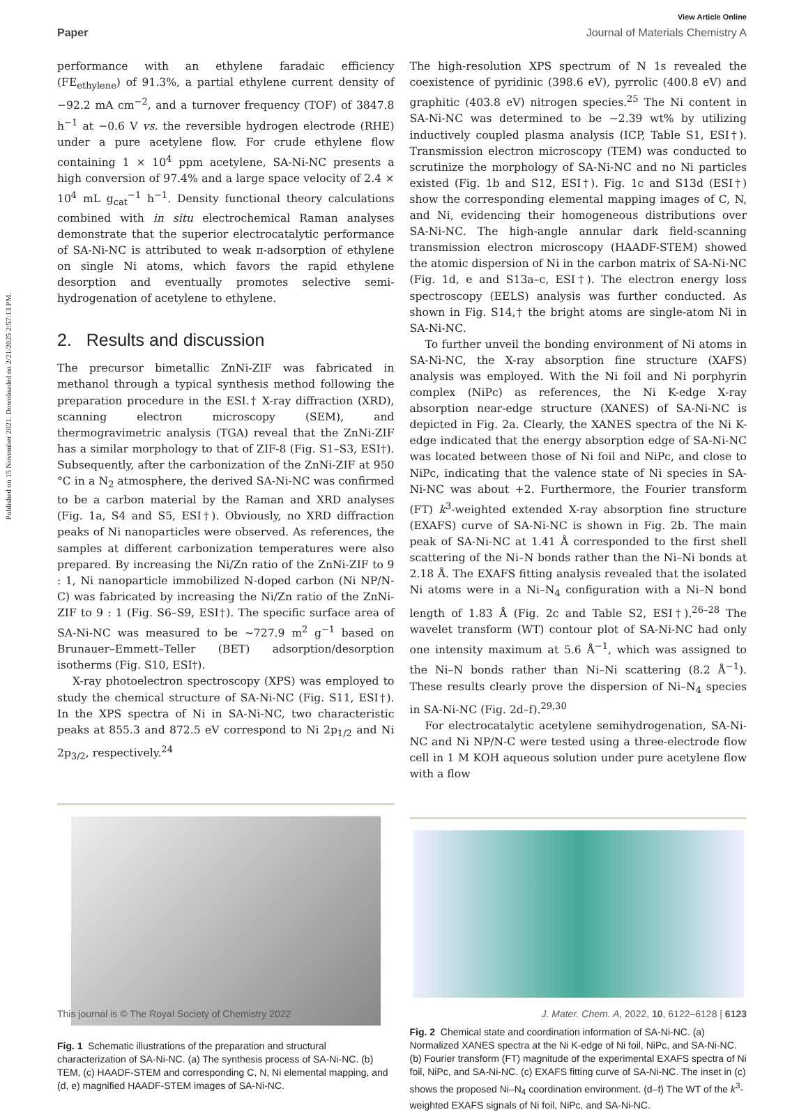Published on 15 November 2021. Downloaded on 2/21/2025 2:57:13 PM.
View Article Online
Paper Journal of Materials Chemistry A
performance with an ethylene faradaic efficiency (FE<sub>ethylene</sub>) of 91.3%, a partial ethylene current density of −92.2 mA cm<sup>−2</sup>, and a turnover frequency (TOF) of 3847.8 h<sup>−1</sup> at −0.6 V vs. the reversible hydrogen electrode (RHE) under a pure acetylene flow. For crude ethylene flow containing 1 × 10<sup>4</sup> ppm acetylene, SA-Ni-NC presents a high conversion of 97.4% and a large space velocity of 2.4 × 10<sup>4</sup> mL g<sub>cat</sub><sup>−1</sup> h<sup>−1</sup>. Density functional theory calculations combined with in situ electrochemical Raman analyses demonstrate that the superior electrocatalytic performance of SA-Ni-NC is attributed to weak π-adsorption of ethylene on single Ni atoms, which favors the rapid ethylene desorption and eventually promotes selective semi-hydrogenation of acetylene to ethylene.
2. Results and discussion
The precursor bimetallic ZnNi-ZIF was fabricated in methanol through a typical synthesis method following the preparation procedure in the ESI.† X-ray diffraction (XRD), scanning electron microscopy (SEM), and thermogravimetric analysis (TGA) reveal that the ZnNi-ZIF has a similar morphology to that of ZIF-8 (Fig. S1–S3, ESI†). Subsequently, after the carbonization of the ZnNi-ZIF at 950 °C in a N<sub>2</sub> atmosphere, the derived SA-Ni-NC was confirmed to be a carbon material by the Raman and XRD analyses (Fig. 1a, S4 and S5, ESI†). Obviously, no XRD diffraction peaks of Ni nanoparticles were observed. As references, the samples at different carbonization temperatures were also prepared. By increasing the Ni/Zn ratio of the ZnNi-ZIF to 9 : 1, Ni nanoparticle immobilized N-doped carbon (Ni NP/N-C) was fabricated by increasing the Ni/Zn ratio of the ZnNi-ZIF to 9 : 1 (Fig. S6–S9, ESI†). The specific surface area of SA-Ni-NC was measured to be ∼727.9 m<sup>2</sup> g<sup>−1</sup> based on Brunauer–Emmett–Teller (BET) adsorption/desorption isotherms (Fig. S10, ESI†).
X-ray photoelectron spectroscopy (XPS) was employed to study the chemical structure of SA-Ni-NC (Fig. S11, ESI†). In the XPS spectra of Ni in SA-Ni-NC, two characteristic peaks at 855.3 and 872.5 eV correspond to Ni 2p<sub>1/2</sub> and Ni 2p<sub>3/2</sub>, respectively.<sup>24</sup>
The high-resolution XPS spectrum of N 1s revealed the coexistence of pyridinic (398.6 eV), pyrrolic (400.8 eV) and graphitic (403.8 eV) nitrogen species.<sup>25</sup> The Ni content in SA-Ni-NC was determined to be ∼2.39 wt% by utilizing inductively coupled plasma analysis (ICP, Table S1, ESI†). Transmission electron microscopy (TEM) was conducted to scrutinize the morphology of SA-Ni-NC and no Ni particles existed (Fig. 1b and S12, ESI†). Fig. 1c and S13d (ESI†) show the corresponding elemental mapping images of C, N, and Ni, evidencing their homogeneous distributions over SA-Ni-NC. The high-angle annular dark field-scanning transmission electron microscopy (HAADF-STEM) showed the atomic dispersion of Ni in the carbon matrix of SA-Ni-NC (Fig. 1d, e and S13a–c, ESI†). The electron energy loss spectroscopy (EELS) analysis was further conducted. As shown in Fig. S14,† the bright atoms are single-atom Ni in SA-Ni-NC.
To further unveil the bonding environment of Ni atoms in SA-Ni-NC, the X-ray absorption fine structure (XAFS) analysis was employed. With the Ni foil and Ni porphyrin complex (NiPc) as references, the Ni K-edge X-ray absorption near-edge structure (XANES) of SA-Ni-NC is depicted in Fig. 2a. Clearly, the XANES spectra of the Ni K-edge indicated that the energy absorption edge of SA-Ni-NC was located between those of Ni foil and NiPc, and close to NiPc, indicating that the valence state of Ni species in SA-Ni-NC was about +2. Furthermore, the Fourier transform (FT) k<sup>3</sup>-weighted extended X-ray absorption fine structure (EXAFS) curve of SA-Ni-NC is shown in Fig. 2b. The main peak of SA-Ni-NC at 1.41 Å corresponded to the first shell scattering of the Ni–N bonds rather than the Ni–Ni bonds at 2.18 Å. The EXAFS fitting analysis revealed that the isolated Ni atoms were in a Ni–N<sub>4</sub> configuration with a Ni–N bond length of 1.83 Å (Fig. 2c and Table S2, ESI†).<sup>26–28</sup> The wavelet transform (WT) contour plot of SA-Ni-NC had only one intensity maximum at 5.6 Å<sup>−1</sup>, which was assigned to the Ni–N bonds rather than Ni–Ni scattering (8.2 Å<sup>−1</sup>). These results clearly prove the dispersion of Ni–N<sub>4</sub> species in SA-Ni-NC (Fig. 2d–f).<sup>29,30</sup>
For electrocatalytic acetylene semihydrogenation, SA-Ni-NC and Ni NP/N-C were tested using a three-electrode flow cell in 1 M KOH aqueous solution under pure acetylene flow with a flow
Fig. 1 Schematic illustrations of the preparation and structural characterization of SA-Ni-NC. (a) The synthesis process of SA-Ni-NC. (b) TEM, (c) HAADF-STEM and corresponding C, N, Ni elemental mapping, and (d, e) magnified HAADF-STEM images of SA-Ni-NC.
Fig. 2 Chemical state and coordination information of SA-Ni-NC. (a) Normalized XANES spectra at the Ni K-edge of Ni foil, NiPc, and SA-Ni-NC. (b) Fourier transform (FT) magnitude of the experimental EXAFS spectra of Ni foil, NiPc, and SA-Ni-NC. (c) EXAFS fitting curve of SA-Ni-NC. The inset in (c) shows the proposed Ni–N<sub>4</sub> coordination environment. (d–f) The WT of the k<sup>3</sup>-weighted EXAFS signals of Ni foil, NiPc, and SA-Ni-NC.
This journal is © The Royal Society of Chemistry 2022 J. Mater. Chem. A, 2022, 10, 6122–6128 | 6123